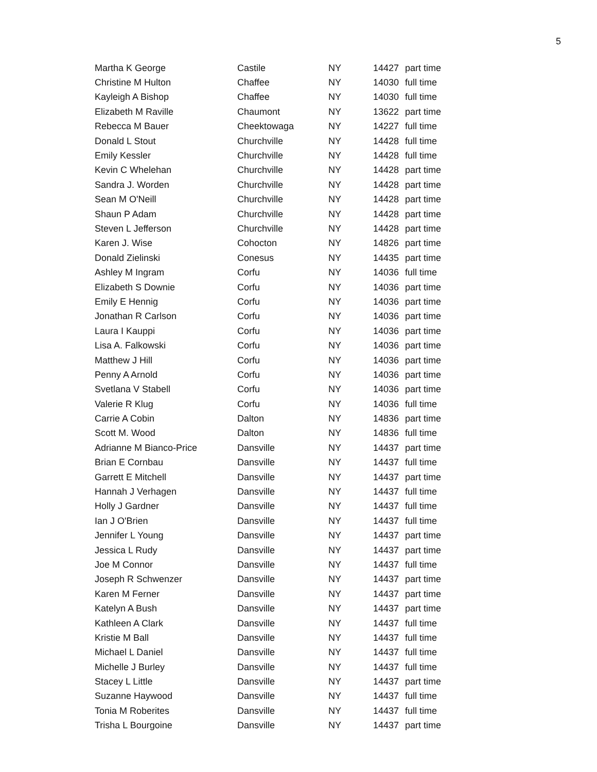5
| Martha K George | Castile | NY | 14427 | part time |
| Christine M Hulton | Chaffee | NY | 14030 | full time |
| Kayleigh A Bishop | Chaffee | NY | 14030 | full time |
| Elizabeth M Raville | Chaumont | NY | 13622 | part time |
| Rebecca M Bauer | Cheektowaga | NY | 14227 | full time |
| Donald L Stout | Churchville | NY | 14428 | full time |
| Emily Kessler | Churchville | NY | 14428 | full time |
| Kevin C Whelehan | Churchville | NY | 14428 | part time |
| Sandra J. Worden | Churchville | NY | 14428 | part time |
| Sean M O'Neill | Churchville | NY | 14428 | part time |
| Shaun P Adam | Churchville | NY | 14428 | part time |
| Steven L Jefferson | Churchville | NY | 14428 | part time |
| Karen J. Wise | Cohocton | NY | 14826 | part time |
| Donald Zielinski | Conesus | NY | 14435 | part time |
| Ashley M Ingram | Corfu | NY | 14036 | full time |
| Elizabeth S Downie | Corfu | NY | 14036 | part time |
| Emily E Hennig | Corfu | NY | 14036 | part time |
| Jonathan R Carlson | Corfu | NY | 14036 | part time |
| Laura I Kauppi | Corfu | NY | 14036 | part time |
| Lisa A. Falkowski | Corfu | NY | 14036 | part time |
| Matthew J Hill | Corfu | NY | 14036 | part time |
| Penny A Arnold | Corfu | NY | 14036 | part time |
| Svetlana V Stabell | Corfu | NY | 14036 | part time |
| Valerie R Klug | Corfu | NY | 14036 | full time |
| Carrie A Cobin | Dalton | NY | 14836 | part time |
| Scott M. Wood | Dalton | NY | 14836 | full time |
| Adrianne M Bianco-Price | Dansville | NY | 14437 | part time |
| Brian E Cornbau | Dansville | NY | 14437 | full time |
| Garrett E Mitchell | Dansville | NY | 14437 | part time |
| Hannah J Verhagen | Dansville | NY | 14437 | full time |
| Holly J Gardner | Dansville | NY | 14437 | full time |
| Ian J O'Brien | Dansville | NY | 14437 | full time |
| Jennifer L Young | Dansville | NY | 14437 | part time |
| Jessica L Rudy | Dansville | NY | 14437 | part time |
| Joe M Connor | Dansville | NY | 14437 | full time |
| Joseph R Schwenzer | Dansville | NY | 14437 | part time |
| Karen M Ferner | Dansville | NY | 14437 | part time |
| Katelyn A Bush | Dansville | NY | 14437 | part time |
| Kathleen A Clark | Dansville | NY | 14437 | full time |
| Kristie M Ball | Dansville | NY | 14437 | full time |
| Michael L Daniel | Dansville | NY | 14437 | full time |
| Michelle J Burley | Dansville | NY | 14437 | full time |
| Stacey L Little | Dansville | NY | 14437 | part time |
| Suzanne Haywood | Dansville | NY | 14437 | full time |
| Tonia M Roberites | Dansville | NY | 14437 | full time |
| Trisha L Bourgoine | Dansville | NY | 14437 | part time |